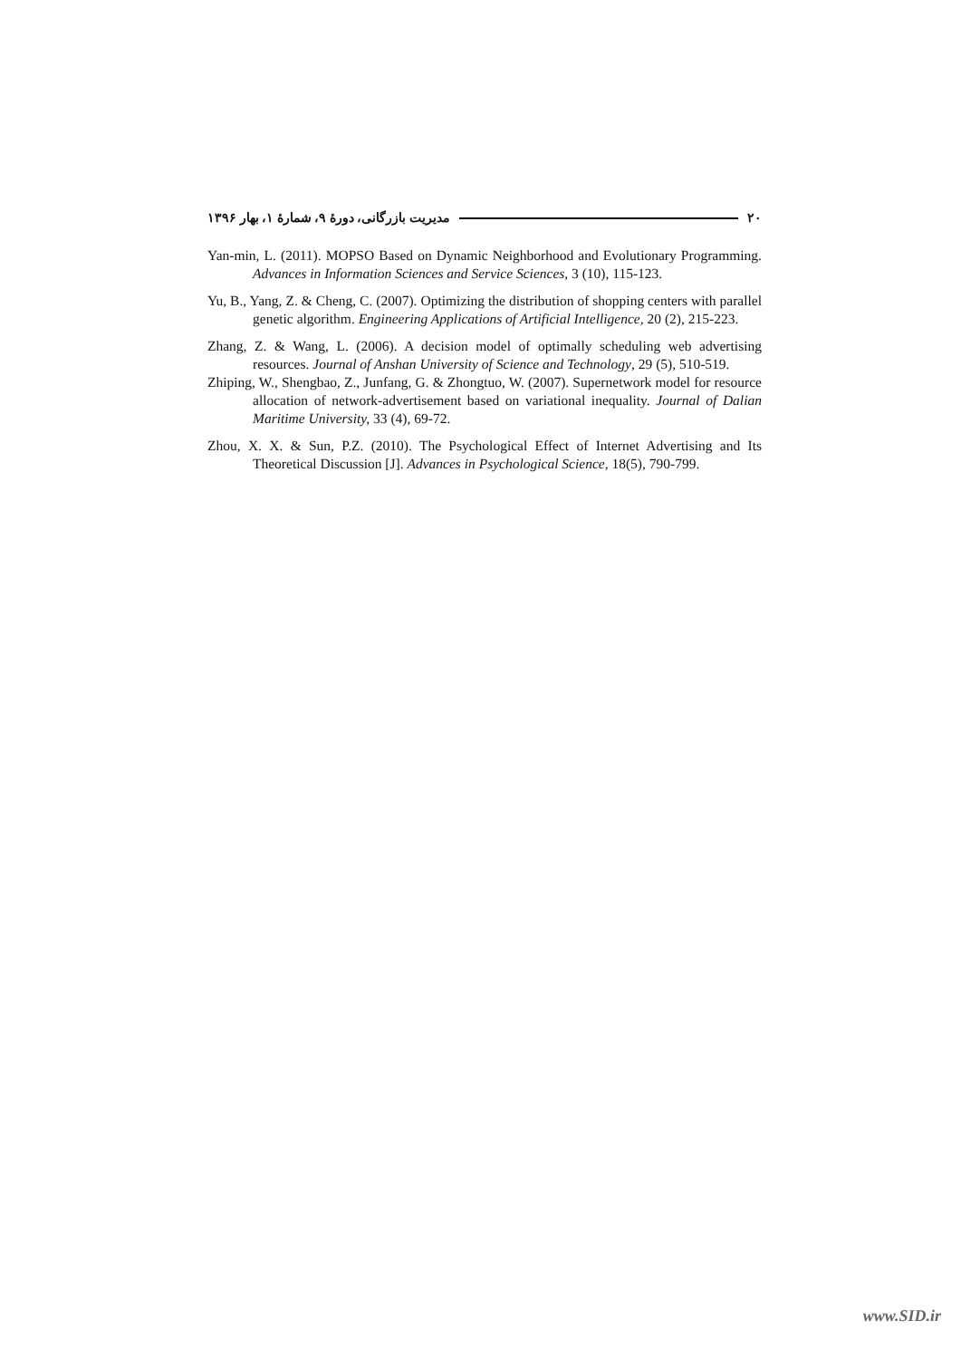مدیریت بازرگانی، دورهٔ ۹، شمارهٔ ۱، بهار ۱۳۹۶ ۲۰
Yan-min, L. (2011). MOPSO Based on Dynamic Neighborhood and Evolutionary Programming. Advances in Information Sciences and Service Sciences, 3 (10), 115-123.
Yu, B., Yang, Z. & Cheng, C. (2007). Optimizing the distribution of shopping centers with parallel genetic algorithm. Engineering Applications of Artificial Intelligence, 20 (2), 215-223.
Zhang, Z. & Wang, L. (2006). A decision model of optimally scheduling web advertising resources. Journal of Anshan University of Science and Technology, 29 (5), 510-519.
Zhiping, W., Shengbao, Z., Junfang, G. & Zhongtuo, W. (2007). Supernetwork model for resource allocation of network-advertisement based on variational inequality. Journal of Dalian Maritime University, 33 (4), 69-72.
Zhou, X. X. & Sun, P.Z. (2010). The Psychological Effect of Internet Advertising and Its Theoretical Discussion [J]. Advances in Psychological Science, 18(5), 790-799.
www.SID.ir